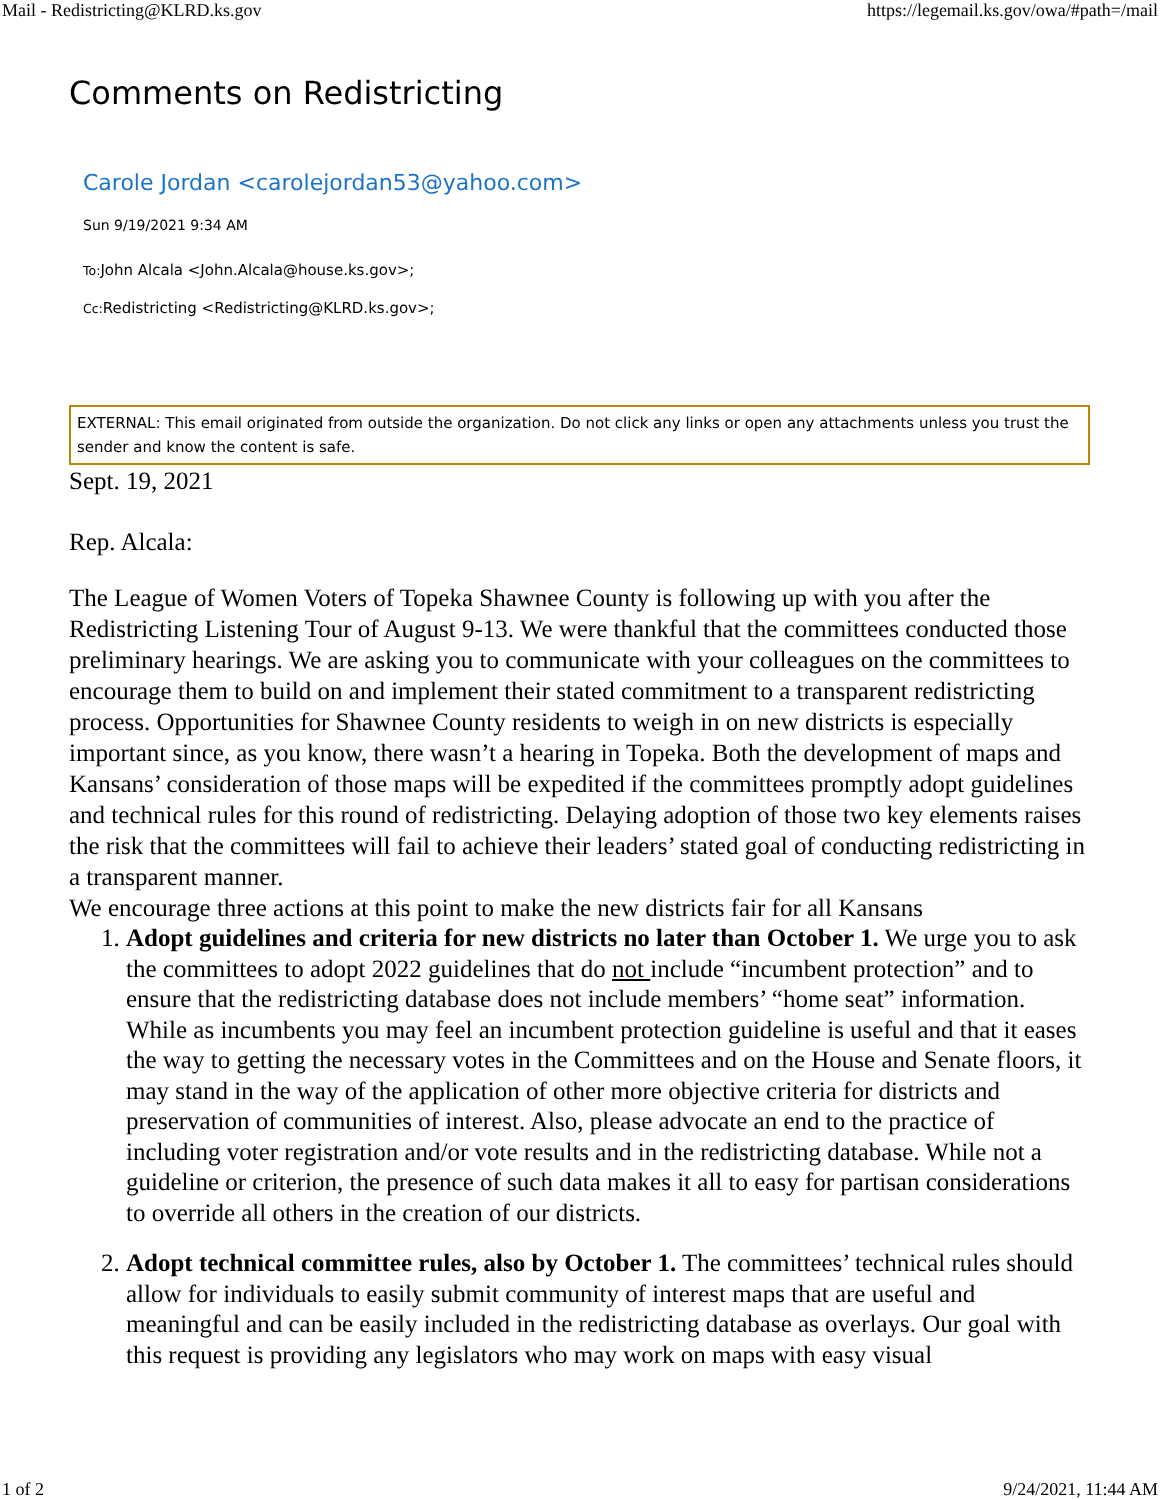Mail - Redistricting@KLRD.ks.gov https://legemail.ks.gov/owa/#path=/mail
Comments on Redistricting
Carole Jordan <carolejordan53@yahoo.com>
Sun 9/19/2021 9:34 AM
To: John Alcala <John.Alcala@house.ks.gov>;
Cc: Redistricting <Redistricting@KLRD.ks.gov>;
EXTERNAL: This email originated from outside the organization. Do not click any links or open any attachments unless you trust the sender and know the content is safe.
Sept. 19, 2021
Rep. Alcala:
The League of Women Voters of Topeka Shawnee County is following up with you after the Redistricting Listening Tour of August 9-13. We were thankful that the committees conducted those preliminary hearings. We are asking you to communicate with your colleagues on the committees to encourage them to build on and implement their stated commitment to a transparent redistricting process. Opportunities for Shawnee County residents to weigh in on new districts is especially important since, as you know, there wasn’t a hearing in Topeka. Both the development of maps and Kansans’ consideration of those maps will be expedited if the committees promptly adopt guidelines and technical rules for this round of redistricting. Delaying adoption of those two key elements raises the risk that the committees will fail to achieve their leaders’ stated goal of conducting redistricting in a transparent manner.
We encourage three actions at this point to make the new districts fair for all Kansans
1. Adopt guidelines and criteria for new districts no later than October 1. We urge you to ask the committees to adopt 2022 guidelines that do not include “incumbent protection” and to ensure that the redistricting database does not include members’ “home seat” information. While as incumbents you may feel an incumbent protection guideline is useful and that it eases the way to getting the necessary votes in the Committees and on the House and Senate floors, it may stand in the way of the application of other more objective criteria for districts and preservation of communities of interest. Also, please advocate an end to the practice of including voter registration and/or vote results and in the redistricting database. While not a guideline or criterion, the presence of such data makes it all to easy for partisan considerations to override all others in the creation of our districts.
2. Adopt technical committee rules, also by October 1. The committees’ technical rules should allow for individuals to easily submit community of interest maps that are useful and meaningful and can be easily included in the redistricting database as overlays. Our goal with this request is providing any legislators who may work on maps with easy visual
1 of 2 9/24/2021, 11:44 AM